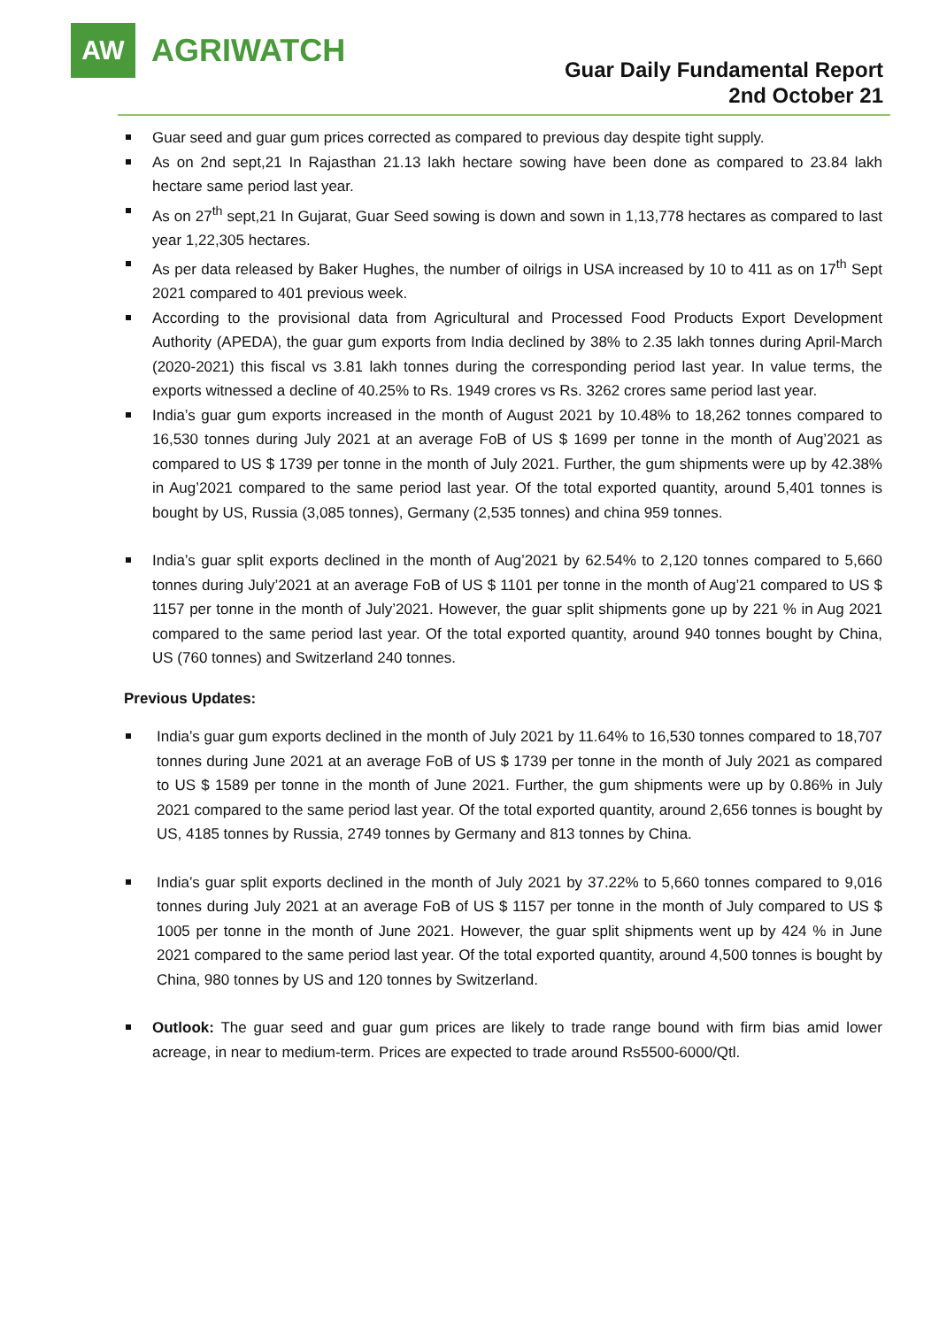AW
AGRIWATCH
Guar Daily Fundamental Report
2nd October 21
Guar seed and guar gum prices corrected as compared to previous day despite tight supply.
As on 2nd sept,21 In Rajasthan 21.13 lakh hectare sowing have been done as compared to 23.84 lakh hectare same period last year.
As on 27<sup>th</sup> sept,21 In Gujarat, Guar Seed sowing is down and sown in 1,13,778 hectares as compared to last year 1,22,305 hectares.
As per data released by Baker Hughes, the number of oilrigs in USA increased by 10 to 411 as on 17<sup>th</sup> Sept 2021 compared to 401 previous week.
According to the provisional data from Agricultural and Processed Food Products Export Development Authority (APEDA), the guar gum exports from India declined by 38% to 2.35 lakh tonnes during April-March (2020-2021) this fiscal vs 3.81 lakh tonnes during the corresponding period last year. In value terms, the exports witnessed a decline of 40.25% to Rs. 1949 crores vs Rs. 3262 crores same period last year.
India’s guar gum exports increased in the month of August 2021 by 10.48% to 18,262 tonnes compared to 16,530 tonnes during July 2021 at an average FoB of US $ 1699 per tonne in the month of Aug’2021 as compared to US $ 1739 per tonne in the month of July 2021. Further, the gum shipments were up by 42.38% in Aug’2021 compared to the same period last year. Of the total exported quantity, around 5,401 tonnes is bought by US, Russia (3,085 tonnes), Germany (2,535 tonnes) and china 959 tonnes.
India’s guar split exports declined in the month of Aug’2021 by 62.54% to 2,120 tonnes compared to 5,660 tonnes during July’2021 at an average FoB of US $ 1101 per tonne in the month of Aug’21 compared to US $ 1157 per tonne in the month of July’2021. However, the guar split shipments gone up by 221 % in Aug 2021 compared to the same period last year. Of the total exported quantity, around 940 tonnes bought by China, US (760 tonnes) and Switzerland 240 tonnes.
Previous Updates:
India’s guar gum exports declined in the month of July 2021 by 11.64% to 16,530 tonnes compared to 18,707 tonnes during June 2021 at an average FoB of US $ 1739 per tonne in the month of July 2021 as compared to US $ 1589 per tonne in the month of June 2021. Further, the gum shipments were up by 0.86% in July 2021 compared to the same period last year. Of the total exported quantity, around 2,656 tonnes is bought by US, 4185 tonnes by Russia, 2749 tonnes by Germany and 813 tonnes by China.
India’s guar split exports declined in the month of July 2021 by 37.22% to 5,660 tonnes compared to 9,016 tonnes during July 2021 at an average FoB of US $ 1157 per tonne in the month of July compared to US $ 1005 per tonne in the month of June 2021. However, the guar split shipments went up by 424 % in June 2021 compared to the same period last year. Of the total exported quantity, around 4,500 tonnes is bought by China, 980 tonnes by US and 120 tonnes by Switzerland.
Outlook: The guar seed and guar gum prices are likely to trade range bound with firm bias amid lower acreage, in near to medium-term. Prices are expected to trade around Rs5500-6000/Qtl.